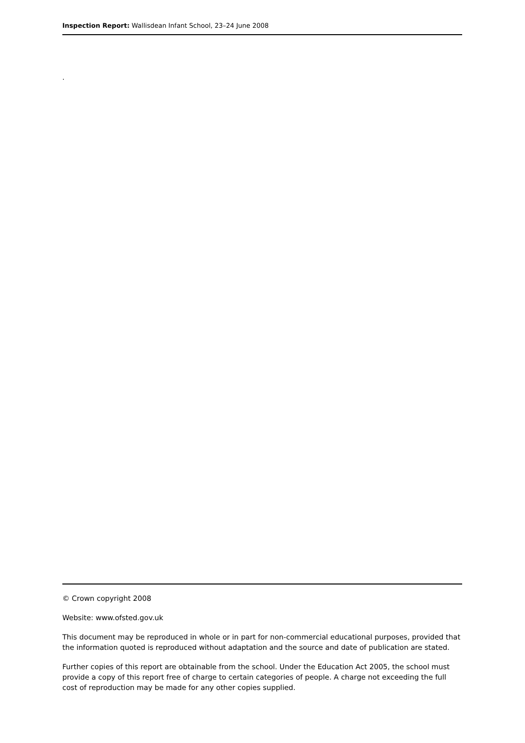Inspection Report: Wallisdean Infant School, 23–24 June 2008
.
© Crown copyright 2008
Website: www.ofsted.gov.uk
This document may be reproduced in whole or in part for non-commercial educational purposes, provided that the information quoted is reproduced without adaptation and the source and date of publication are stated.
Further copies of this report are obtainable from the school. Under the Education Act 2005, the school must provide a copy of this report free of charge to certain categories of people. A charge not exceeding the full cost of reproduction may be made for any other copies supplied.